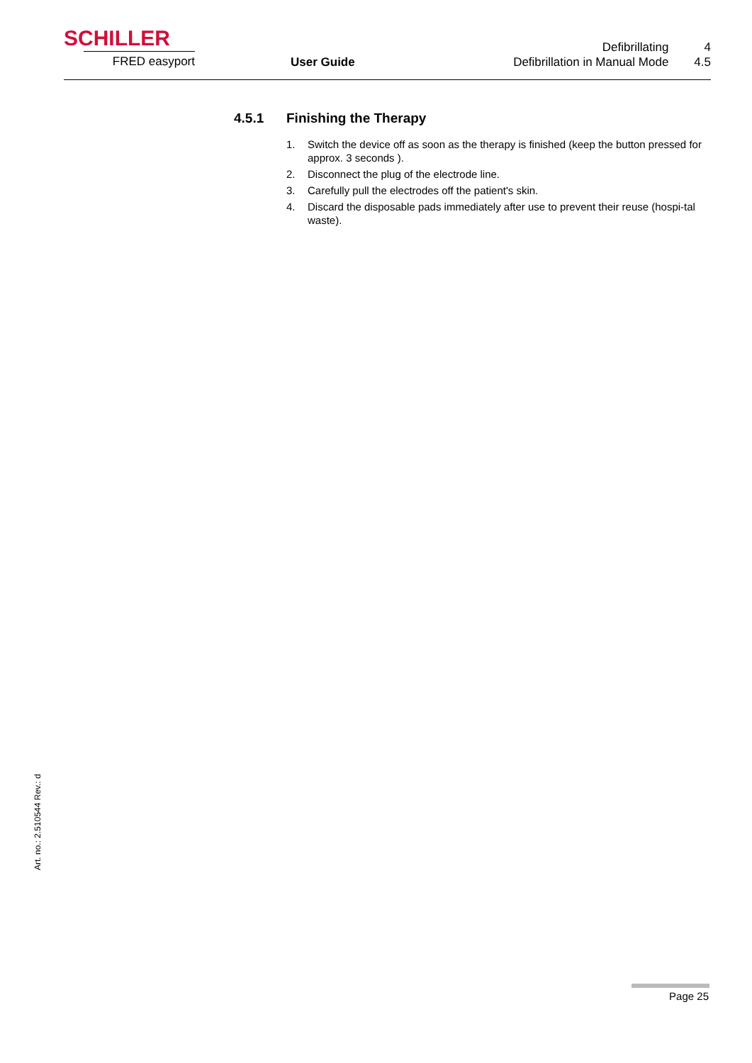SCHILLER
FRED easyport
User Guide
| Defibrillating | 4 |
| Defibrillation in Manual Mode | 4.5 |
4.5.1 Finishing the Therapy
1. Switch the device off as soon as the therapy is finished (keep the button pressed for approx. 3 seconds ).
2. Disconnect the plug of the electrode line.
3. Carefully pull the electrodes off the patient's skin.
4. Discard the disposable pads immediately after use to prevent their reuse (hospi-tal waste).
Art. no.: 2.510544 Rev.: d
Page 25